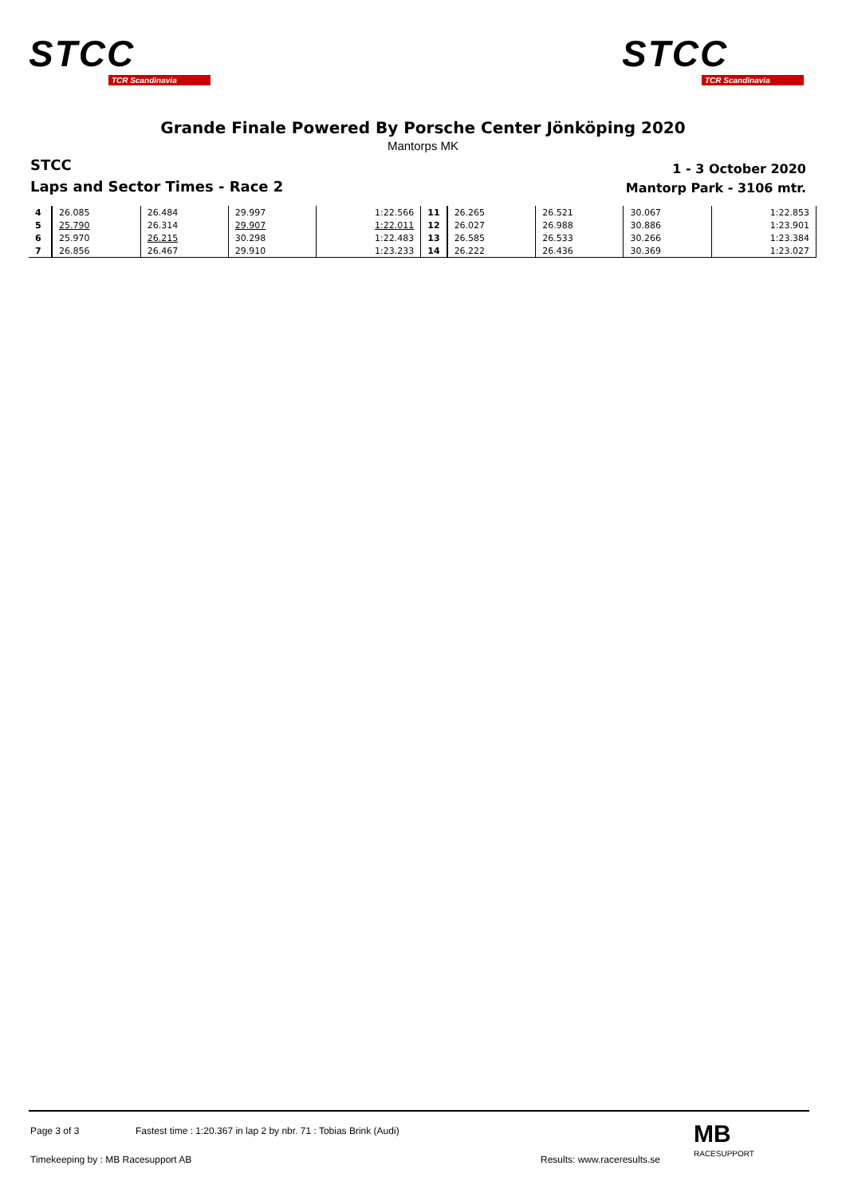STCC
TCR Scandinavia
STCC
TCR Scandinavia
Grande Finale Powered By Porsche Center Jönköping 2020
Mantorps MK
STCC
Laps and Sector Times - Race 2
1 - 3 October 2020
Mantorp Park - 3106 mtr.
| 4 | 26.085 | 26.484 | 29.997 | 1:22.566 | 11 | 26.265 | 26.521 | 30.067 | 1:22.853 |
| 5 | 25.790 | 26.314 | 29.907 | 1:22.011 | 12 | 26.027 | 26.988 | 30.886 | 1:23.901 |
| 6 | 25.970 | 26.215 | 30.298 | 1:22.483 | 13 | 26.585 | 26.533 | 30.266 | 1:23.384 |
| 7 | 26.856 | 26.467 | 29.910 | 1:23.233 | 14 | 26.222 | 26.436 | 30.369 | 1:23.027 |
Page 3 of 3
Fastest time : 1:20.367 in lap 2 by nbr. 71 : Tobias Brink (Audi)
Timekeeping by : MB Racesupport AB
Results: www.raceresults.se
MB
RACESUPPORT